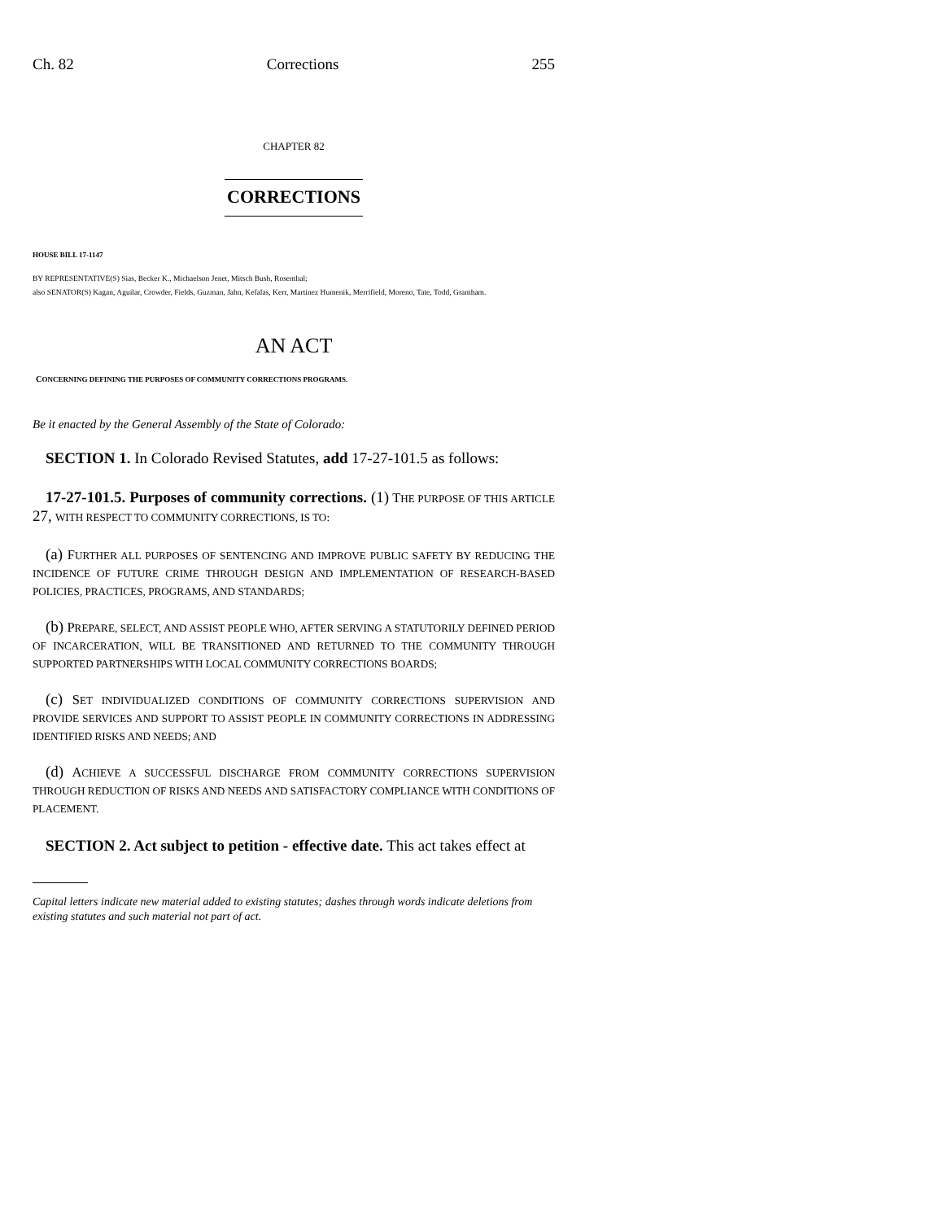Ch. 82 Corrections 255
CHAPTER 82
CORRECTIONS
HOUSE BILL 17-1147
BY REPRESENTATIVE(S) Sias, Becker K., Michaelson Jenet, Mitsch Bush, Rosenthal;
also SENATOR(S) Kagan, Aguilar, Crowder, Fields, Guzman, Jahn, Kefalas, Kerr, Martinez Humenik, Merrifield, Moreno, Tate, Todd, Grantham.
AN ACT
CONCERNING DEFINING THE PURPOSES OF COMMUNITY CORRECTIONS PROGRAMS.
Be it enacted by the General Assembly of the State of Colorado:
SECTION 1. In Colorado Revised Statutes, add 17-27-101.5 as follows:
17-27-101.5. Purposes of community corrections. (1) THE PURPOSE OF THIS ARTICLE 27, WITH RESPECT TO COMMUNITY CORRECTIONS, IS TO:
(a) FURTHER ALL PURPOSES OF SENTENCING AND IMPROVE PUBLIC SAFETY BY REDUCING THE INCIDENCE OF FUTURE CRIME THROUGH DESIGN AND IMPLEMENTATION OF RESEARCH-BASED POLICIES, PRACTICES, PROGRAMS, AND STANDARDS;
(b) PREPARE, SELECT, AND ASSIST PEOPLE WHO, AFTER SERVING A STATUTORILY DEFINED PERIOD OF INCARCERATION, WILL BE TRANSITIONED AND RETURNED TO THE COMMUNITY THROUGH SUPPORTED PARTNERSHIPS WITH LOCAL COMMUNITY CORRECTIONS BOARDS;
(c) SET INDIVIDUALIZED CONDITIONS OF COMMUNITY CORRECTIONS SUPERVISION AND PROVIDE SERVICES AND SUPPORT TO ASSIST PEOPLE IN COMMUNITY CORRECTIONS IN ADDRESSING IDENTIFIED RISKS AND NEEDS; AND
(d) ACHIEVE A SUCCESSFUL DISCHARGE FROM COMMUNITY CORRECTIONS SUPERVISION THROUGH REDUCTION OF RISKS AND NEEDS AND SATISFACTORY COMPLIANCE WITH CONDITIONS OF PLACEMENT.
SECTION 2. Act subject to petition - effective date. This act takes effect at
Capital letters indicate new material added to existing statutes; dashes through words indicate deletions from existing statutes and such material not part of act.